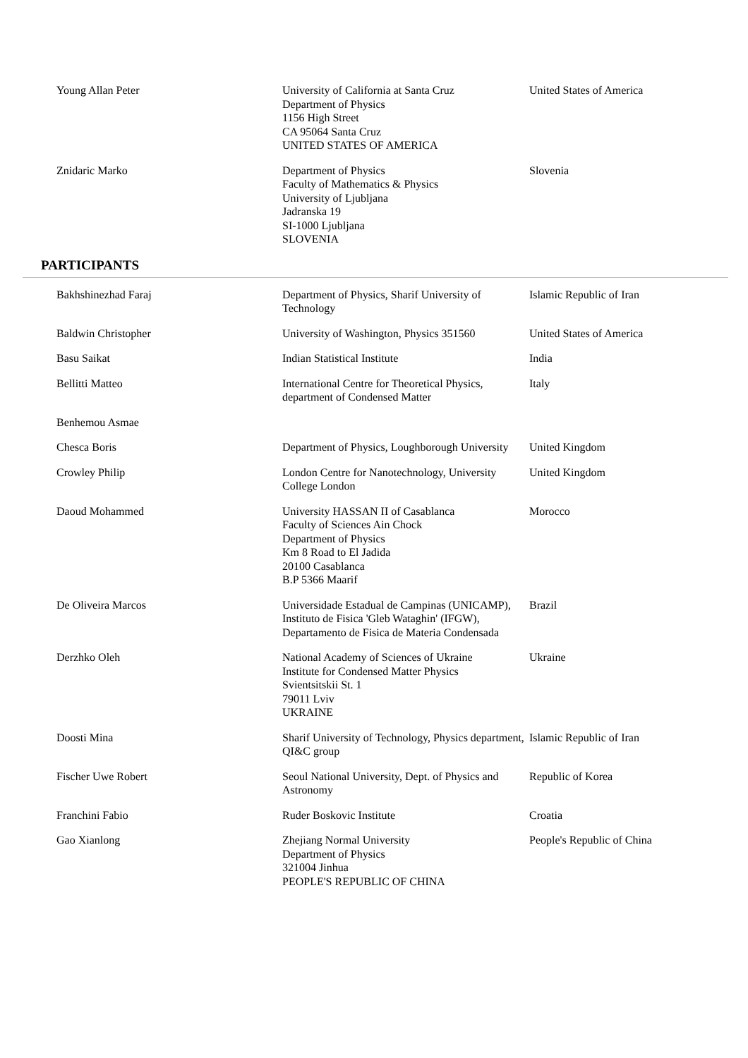| Young Allan Peter | University of California at Santa Cruz Department of Physics 1156 High Street CA 95064 Santa Cruz UNITED STATES OF AMERICA | United States of America |
| Znidaric Marko | Department of Physics Faculty of Mathematics & Physics University of Ljubljana Jadranska 19 SI-1000 Ljubljana SLOVENIA | Slovenia |
PARTICIPANTS
| Bakhshinezhad Faraj | Department of Physics, Sharif University of Technology | Islamic Republic of Iran |
| Baldwin Christopher | University of Washington, Physics 351560 | United States of America |
| Basu Saikat | Indian Statistical Institute | India |
| Bellitti Matteo | International Centre for Theoretical Physics, department of Condensed Matter | Italy |
| Benhemou Asmae | | |
| Chesca Boris | Department of Physics, Loughborough University | United Kingdom |
| Crowley Philip | London Centre for Nanotechnology, University College London | United Kingdom |
| Daoud Mohammed | University HASSAN II of Casablanca Faculty of Sciences Ain Chock Department of Physics Km 8 Road to El Jadida 20100 Casablanca B.P 5366 Maarif | Morocco |
| De Oliveira Marcos | Universidade Estadual de Campinas (UNICAMP), Instituto de Fisica 'Gleb Wataghin' (IFGW), Departamento de Fisica de Materia Condensada | Brazil |
| Derzhko Oleh | National Academy of Sciences of Ukraine Institute for Condensed Matter Physics Svientsitskii St. 1 79011 Lviv UKRAINE | Ukraine |
| Doosti Mina | Sharif University of Technology, Physics department, QI&C group | Islamic Republic of Iran |
| Fischer Uwe Robert | Seoul National University, Dept. of Physics and Astronomy | Republic of Korea |
| Franchini Fabio | Ruder Boskovic Institute | Croatia |
| Gao Xianlong | Zhejiang Normal University Department of Physics 321004 Jinhua PEOPLE'S REPUBLIC OF CHINA | People's Republic of China |